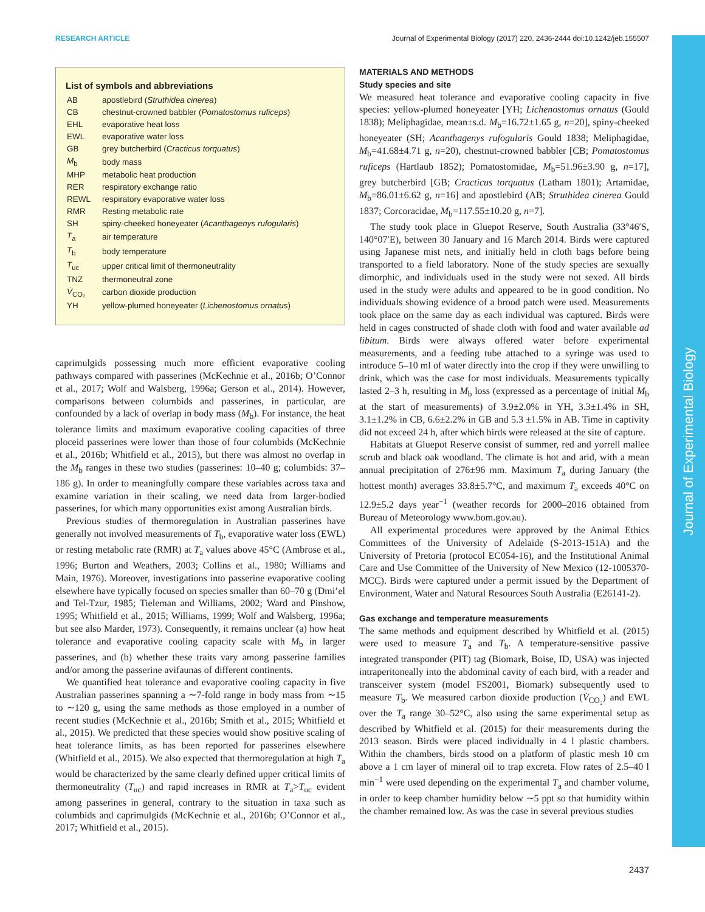RESEARCH ARTICLE Journal of Experimental Biology (2017) 220, 2436-2444 doi:10.1242/jeb.155507
Journal of Experimental Biology
List of symbols and abbreviations
| AB | apostlebird ( Struthidea cinerea ) |
| CB | chestnut-crowned babbler ( Pomatostomus ruficeps ) |
| EHL | evaporative heat loss |
| EWL | evaporative water loss |
| GB | grey butcherbird ( Cracticus torquatus ) |
| M<sub>b</sub> | body mass |
| MHP | metabolic heat production |
| RER | respiratory exchange ratio |
| REWL | respiratory evaporative water loss |
| RMR | Resting metabolic rate |
| SH | spiny-cheeked honeyeater ( Acanthagenys rufogularis ) |
| T<sub>a</sub> | air temperature |
| T<sub>b</sub> | body temperature |
| T<sub>uc</sub> | upper critical limit of thermoneutrality |
| TNZ | thermoneutral zone |
| V̇<sub>CO₂</sub> | carbon dioxide production |
| YH | yellow-plumed honeyeater ( Lichenostomus ornatus ) |
caprimulgids possessing much more efficient evaporative cooling pathways compared with passerines (McKechnie et al., 2016b; O’Connor et al., 2017; Wolf and Walsberg, 1996a; Gerson et al., 2014). However, comparisons between columbids and passerines, in particular, are confounded by a lack of overlap in body mass (M<sub>b</sub>). For instance, the heat tolerance limits and maximum evaporative cooling capacities of three ploceid passerines were lower than those of four columbids (McKechnie et al., 2016b; Whitfield et al., 2015), but there was almost no overlap in the M<sub>b</sub> ranges in these two studies (passerines: 10–40 g; columbids: 37–186 g). In order to meaningfully compare these variables across taxa and examine variation in their scaling, we need data from larger-bodied passerines, for which many opportunities exist among Australian birds.
Previous studies of thermoregulation in Australian passerines have generally not involved measurements of T<sub>b</sub>, evaporative water loss (EWL) or resting metabolic rate (RMR) at T<sub>a</sub> values above 45°C (Ambrose et al., 1996; Burton and Weathers, 2003; Collins et al., 1980; Williams and Main, 1976). Moreover, investigations into passerine evaporative cooling elsewhere have typically focused on species smaller than 60–70 g (Dmi’el and Tel-Tzur, 1985; Tieleman and Williams, 2002; Ward and Pinshow, 1995; Whitfield et al., 2015; Williams, 1999; Wolf and Walsberg, 1996a; but see also Marder, 1973). Consequently, it remains unclear (a) how heat tolerance and evaporative cooling capacity scale with M<sub>b</sub> in larger passerines, and (b) whether these traits vary among passerine families and/or among the passerine avifaunas of different continents.
We quantified heat tolerance and evaporative cooling capacity in five Australian passerines spanning a ∼7-fold range in body mass from ∼15 to ∼120 g, using the same methods as those employed in a number of recent studies (McKechnie et al., 2016b; Smith et al., 2015; Whitfield et al., 2015). We predicted that these species would show positive scaling of heat tolerance limits, as has been reported for passerines elsewhere (Whitfield et al., 2015). We also expected that thermoregulation at high T<sub>a</sub> would be characterized by the same clearly defined upper critical limits of thermoneutrality (T<sub>uc</sub>) and rapid increases in RMR at T<sub>a</sub>>T<sub>uc</sub> evident among passerines in general, contrary to the situation in taxa such as columbids and caprimulgids (McKechnie et al., 2016b; O’Connor et al., 2017; Whitfield et al., 2015).
MATERIALS AND METHODS
Study species and site
We measured heat tolerance and evaporative cooling capacity in five species: yellow-plumed honeyeater [YH; Lichenostomus ornatus (Gould 1838); Meliphagidae, mean±s.d. M<sub>b</sub>=16.72±1.65 g, n=20], spiny-cheeked honeyeater (SH; Acanthagenys rufogularis Gould 1838; Meliphagidae, M<sub>b</sub>=41.68±4.71 g, n=20), chestnut-crowned babbler [CB; Pomatostomus ruficeps (Hartlaub 1852); Pomatostomidae, M<sub>b</sub>=51.96±3.90 g, n=17], grey butcherbird [GB; Cracticus torquatus (Latham 1801); Artamidae, M<sub>b</sub>=86.01±6.62 g, n=16] and apostlebird (AB; Struthidea cinerea Gould 1837; Corcoracidae, M<sub>b</sub>=117.55±10.20 g, n=7].
The study took place in Gluepot Reserve, South Australia (33°46′S, 140°07′E), between 30 January and 16 March 2014. Birds were captured using Japanese mist nets, and initially held in cloth bags before being transported to a field laboratory. None of the study species are sexually dimorphic, and individuals used in the study were not sexed. All birds used in the study were adults and appeared to be in good condition. No individuals showing evidence of a brood patch were used. Measurements took place on the same day as each individual was captured. Birds were held in cages constructed of shade cloth with food and water available ad libitum. Birds were always offered water before experimental measurements, and a feeding tube attached to a syringe was used to introduce 5–10 ml of water directly into the crop if they were unwilling to drink, which was the case for most individuals. Measurements typically lasted 2–3 h, resulting in M<sub>b</sub> loss (expressed as a percentage of initial M<sub>b</sub> at the start of measurements) of 3.9±2.0% in YH, 3.3±1.4% in SH, 3.1±1.2% in CB, 6.6±2.2% in GB and 5.3 ±1.5% in AB. Time in captivity did not exceed 24 h, after which birds were released at the site of capture.
Habitats at Gluepot Reserve consist of summer, red and yorrell mallee scrub and black oak woodland. The climate is hot and arid, with a mean annual precipitation of 276±96 mm. Maximum T<sub>a</sub> during January (the hottest month) averages 33.8±5.7°C, and maximum T<sub>a</sub> exceeds 40°C on 12.9±5.2 days year<sup>−1</sup> (weather records for 2000–2016 obtained from Bureau of Meteorology www.bom.gov.au).
All experimental procedures were approved by the Animal Ethics Committees of the University of Adelaide (S-2013-151A) and the University of Pretoria (protocol EC054-16), and the Institutional Animal Care and Use Committee of the University of New Mexico (12-1005370-MCC). Birds were captured under a permit issued by the Department of Environment, Water and Natural Resources South Australia (E26141-2).
Gas exchange and temperature measurements
The same methods and equipment described by Whitfield et al. (2015) were used to measure T<sub>a</sub> and T<sub>b</sub>. A temperature-sensitive passive integrated transponder (PIT) tag (Biomark, Boise, ID, USA) was injected intraperitoneally into the abdominal cavity of each bird, with a reader and transceiver system (model FS2001, Biomark) subsequently used to measure T<sub>b</sub>. We measured carbon dioxide production (V̇<sub>CO₂</sub>) and EWL over the T<sub>a</sub> range 30–52°C, also using the same experimental setup as described by Whitfield et al. (2015) for their measurements during the 2013 season. Birds were placed individually in 4 l plastic chambers. Within the chambers, birds stood on a platform of plastic mesh 10 cm above a 1 cm layer of mineral oil to trap excreta. Flow rates of 2.5–40 l min<sup>−1</sup> were used depending on the experimental T<sub>a</sub> and chamber volume, in order to keep chamber humidity below ∼5 ppt so that humidity within the chamber remained low. As was the case in several previous studies
2437